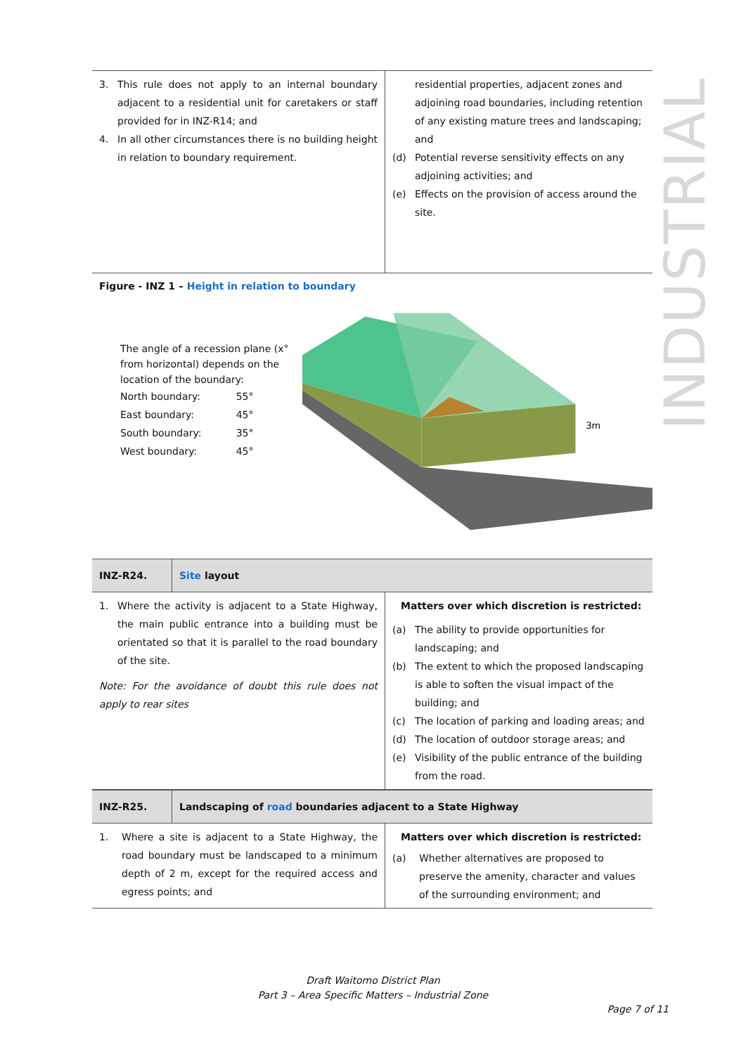INDUSTRIAL
| 3. This rule does not apply to an internal boundary adjacent to a residential unit for caretakers or staff provided for in INZ-R14; and 4. In all other circumstances there is no building height in relation to boundary requirement. | residential properties, adjacent zones and adjoining road boundaries, including retention of any existing mature trees and landscaping; and (d) Potential reverse sensitivity effects on any adjoining activities; and (e) Effects on the provision of access around the site. |
Figure - INZ 1 – Height in relation to boundary
The angle of a recession plane (x° from horizontal) depends on the location of the boundary:
| North boundary: | 55° |
| East boundary: | 45° |
| South boundary: | 35° |
| West boundary: | 45° |
3m
| INZ-R24. | Site layout |
| 1. Where the activity is adjacent to a State Highway, the main public entrance into a building must be orientated so that it is parallel to the road boundary of the site. Note: For the avoidance of doubt this rule does not apply to rear sites | Matters over which discretion is restricted: (a) The ability to provide opportunities for landscaping; and (b) The extent to which the proposed landscaping is able to soften the visual impact of the building; and (c) The location of parking and loading areas; and (d) The location of outdoor storage areas; and (e) Visibility of the public entrance of the building from the road. |
| INZ-R25. | Landscaping of road boundaries adjacent to a State Highway |
| 1. Where a site is adjacent to a State Highway, the road boundary must be landscaped to a minimum depth of 2 m, except for the required access and egress points; and | Matters over which discretion is restricted: (a) Whether alternatives are proposed to preserve the amenity, character and values of the surrounding environment; and |
Draft Waitomo District Plan
Part 3 – Area Specific Matters – Industrial Zone
Page 7 of 11